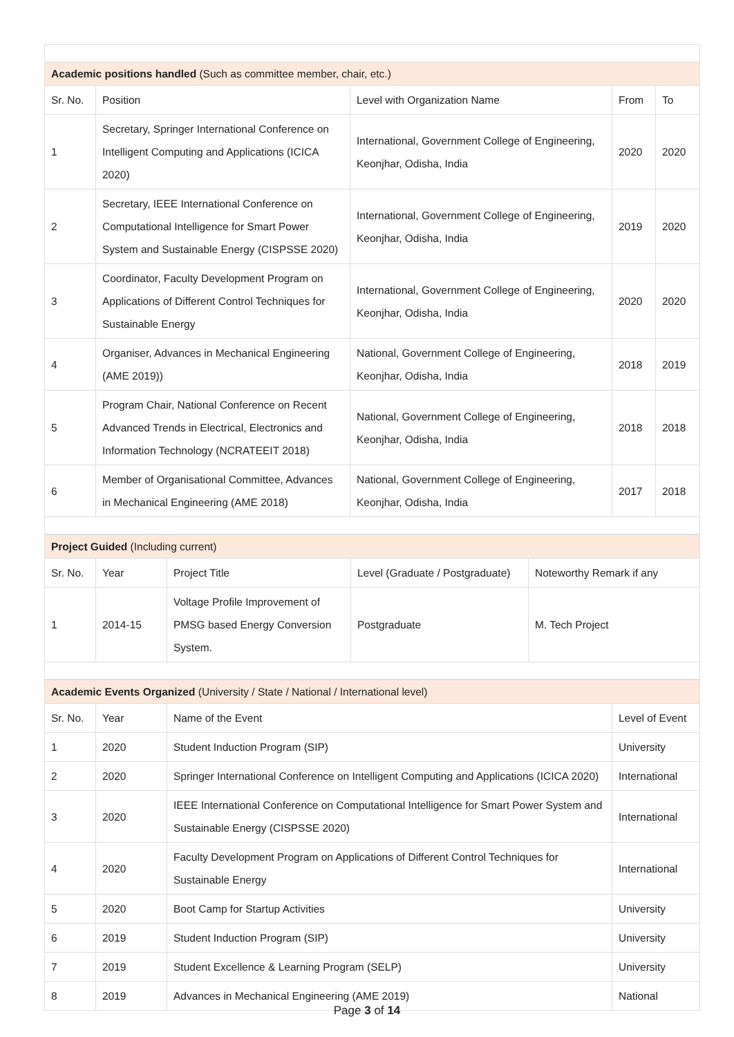| Academic positions handled (Such as committee member, chair, etc.) | | | | |
| Sr. No. | Position | Level with Organization Name | From | To |
| 1 | Secretary, Springer International Conference on Intelligent Computing and Applications (ICICA 2020) | International, Government College of Engineering, Keonjhar, Odisha, India | 2020 | 2020 |
| 2 | Secretary, IEEE International Conference on Computational Intelligence for Smart Power System and Sustainable Energy (CISPSSE 2020) | International, Government College of Engineering, Keonjhar, Odisha, India | 2019 | 2020 |
| 3 | Coordinator, Faculty Development Program on Applications of Different Control Techniques for Sustainable Energy | International, Government College of Engineering, Keonjhar, Odisha, India | 2020 | 2020 |
| 4 | Organiser, Advances in Mechanical Engineering (AME 2019)) | National, Government College of Engineering, Keonjhar, Odisha, India | 2018 | 2019 |
| 5 | Program Chair, National Conference on Recent Advanced Trends in Electrical, Electronics and Information Technology (NCRATEEIT 2018) | National, Government College of Engineering, Keonjhar, Odisha, India | 2018 | 2018 |
| 6 | Member of Organisational Committee, Advances in Mechanical Engineering (AME 2018) | National, Government College of Engineering, Keonjhar, Odisha, India | 2017 | 2018 |
| Project Guided (Including current) | | | | |
| Sr. No. | Year | Project Title | Level (Graduate / Postgraduate) | Noteworthy Remark if any |
| 1 | 2014-15 | Voltage Profile Improvement of PMSG based Energy Conversion System. | Postgraduate | M. Tech Project |
| Academic Events Organized (University / State / National / International level) | | | |
| Sr. No. | Year | Name of the Event | Level of Event |
| 1 | 2020 | Student Induction Program (SIP) | University |
| 2 | 2020 | Springer International Conference on Intelligent Computing and Applications (ICICA 2020) | International |
| 3 | 2020 | IEEE International Conference on Computational Intelligence for Smart Power System and Sustainable Energy (CISPSSE 2020) | International |
| 4 | 2020 | Faculty Development Program on Applications of Different Control Techniques for Sustainable Energy | International |
| 5 | 2020 | Boot Camp for Startup Activities | University |
| 6 | 2019 | Student Induction Program (SIP) | University |
| 7 | 2019 | Student Excellence & Learning Program (SELP) | University |
| 8 | 2019 | Advances in Mechanical Engineering (AME 2019) | National |
Page 3 of 14